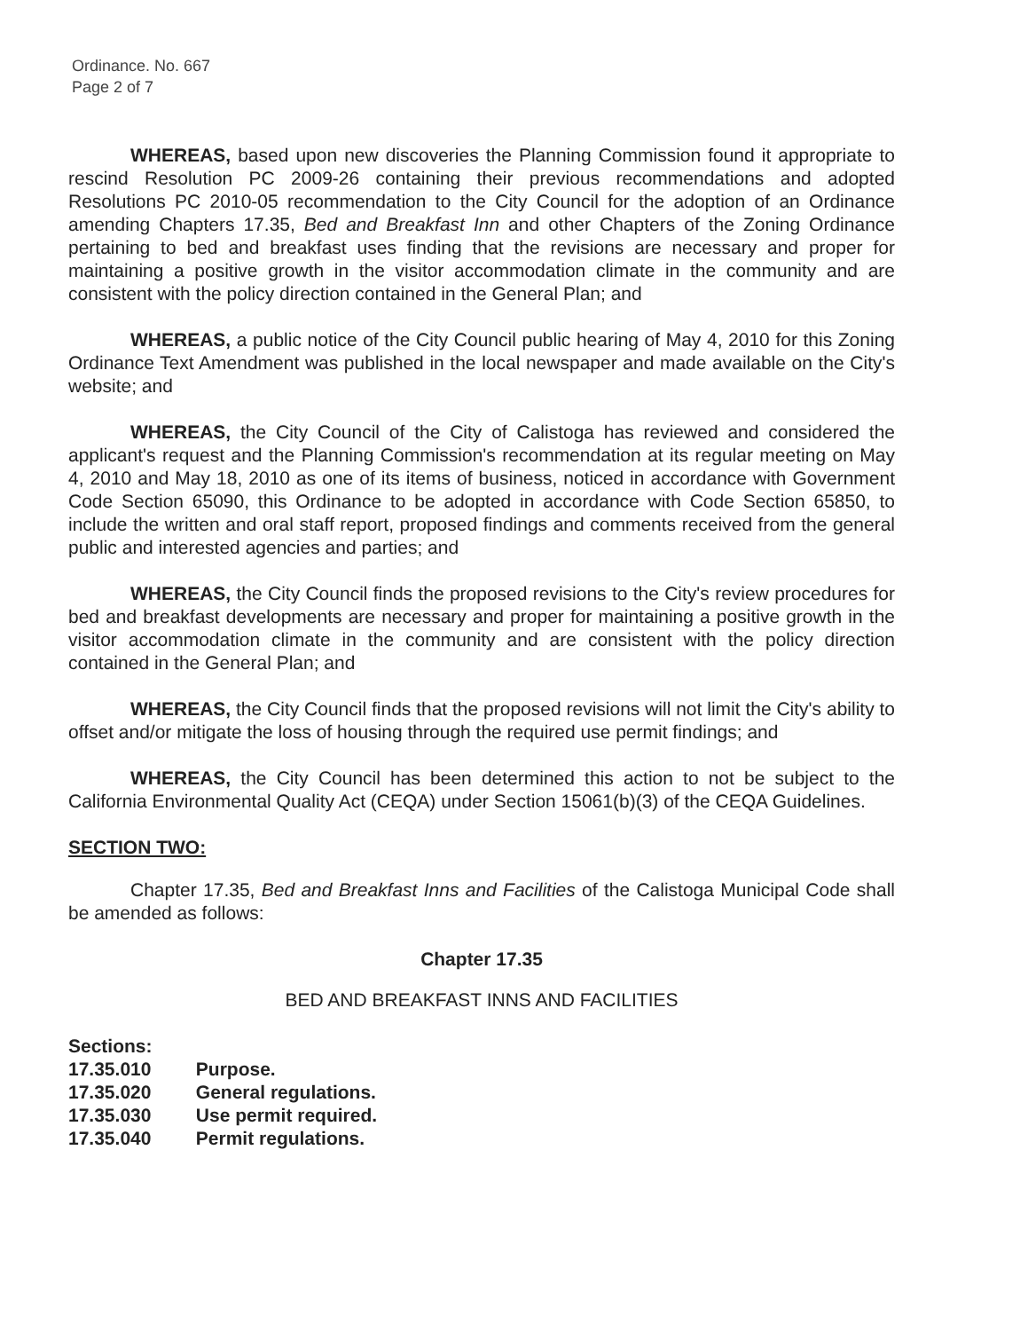Ordinance. No. 667
Page 2 of 7
WHEREAS, based upon new discoveries the Planning Commission found it appropriate to rescind Resolution PC 2009-26 containing their previous recommendations and adopted Resolutions PC 2010-05 recommendation to the City Council for the adoption of an Ordinance amending Chapters 17.35, Bed and Breakfast Inn and other Chapters of the Zoning Ordinance pertaining to bed and breakfast uses finding that the revisions are necessary and proper for maintaining a positive growth in the visitor accommodation climate in the community and are consistent with the policy direction contained in the General Plan; and
WHEREAS, a public notice of the City Council public hearing of May 4, 2010 for this Zoning Ordinance Text Amendment was published in the local newspaper and made available on the City's website; and
WHEREAS, the City Council of the City of Calistoga has reviewed and considered the applicant's request and the Planning Commission's recommendation at its regular meeting on May 4, 2010 and May 18, 2010 as one of its items of business, noticed in accordance with Government Code Section 65090, this Ordinance to be adopted in accordance with Code Section 65850, to include the written and oral staff report, proposed findings and comments received from the general public and interested agencies and parties; and
WHEREAS, the City Council finds the proposed revisions to the City's review procedures for bed and breakfast developments are necessary and proper for maintaining a positive growth in the visitor accommodation climate in the community and are consistent with the policy direction contained in the General Plan; and
WHEREAS, the City Council finds that the proposed revisions will not limit the City's ability to offset and/or mitigate the loss of housing through the required use permit findings; and
WHEREAS, the City Council has been determined this action to not be subject to the California Environmental Quality Act (CEQA) under Section 15061(b)(3) of the CEQA Guidelines.
SECTION TWO:
Chapter 17.35, Bed and Breakfast Inns and Facilities of the Calistoga Municipal Code shall be amended as follows:
Chapter 17.35
BED AND BREAKFAST INNS AND FACILITIES
Sections:
17.35.010 Purpose.
17.35.020 General regulations.
17.35.030 Use permit required.
17.35.040 Permit regulations.